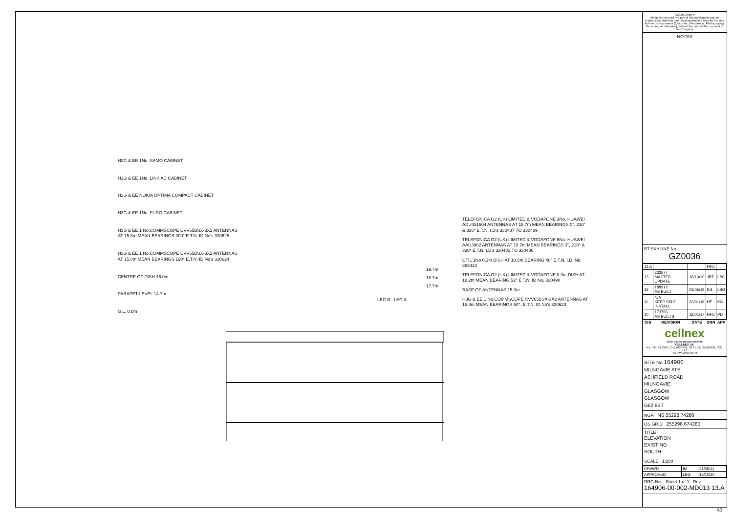H3G & EE 1No. SAMO CABINET
H3G & EE 1No. LINK AC CABINET
H3G & EE NOKIA OPTIMA COMPACT CABINET
H3G & EE 1No. FURO CABINET
H3G & EE 1 No.COMMSCOPE CVV65BSX-3X2 ANTENNAS
AT 15.8m MEAN BEARINGS 300° E.T.N. ID No's 330625
H3G & EE 1 No.COMMSCOPE CVV65BSX-3X2 ANTENNAS
AT 15.8m MEAN BEARINGS 190° E.T.N. ID No's 330624
CENTRE OF DISH 16.0m
PARAPET LEVEL 14.7m
G.L. 0.0m
TELEFONICA O2 (UK) LIMITED & VODAFONE 3No. HUAWEI ADU451604 ANTENNAS AT 18.7m MEAN BEARINGS 0°, 210° & 330° E.T.N. I.D's 330487 TO 330489
TELEFONICA O2 (UK) LIMITED & VODAFONE 6No. HUAWEI AAU3902 ANTENNAS AT 18.7m MEAN BEARINGS 0°, 210° & 330° E.T.N. I.D's 330481 TO 330486
CTIL 1No 0.3m DISH AT 18.5m BEARING 48° E.T.N. I.D. No. 383413
TELEFONICA O2 (UK) LIMITED & VODAFONE 0.3m DISH AT 18.2m MEAN BEARING 52° E.T.N. ID No. 330490
BASE OF ANTENNAS 15.0m
H3G & EE 1 No.COMMSCOPE CVV65BSX-3X2 ANTENNAS AT 15.8m MEAN BEARINGS 50°, E.T.N. ID No's 330623
19.7m
18.7m
17.7m
LEG B LEG A
©2020 Cellnex
All rights reserved. No part of this publication may be reproduced, stored in a retrieval system or transmitted in any form or by any means (Electronic, Mechanical, Photocopying, Recording or otherwise), without the prior written consent of the Company.
NOTES
BT SKYLINE No.
GZ0036
| 13.A | | | HFC | |
| 13 | 233577 MASTER UPDATE | 16/10/20 | JBT | LBG |
| 12 | 188912 AS BUILT | 03/05/19 | KG | LBG |
| 11 | N/A KEEP SELF INSTALL | 23/01/18 | HF | KG |
| 10 | 173706 AS BUILTS | 12/01/17 | HFC | PD |
| ISS | REVISION | DATE | DRN | APP |
cellnex
driving telecom connectivity
CELLNEX UK
R+, 4TH FLOOR, 2 BLAGRAVE STREET, READING, RG1 1AZ
Tel. 020 4526 8553
SITE No 164906
MILNGAVIE ATE
ASHFIELD ROAD
MILNGAVIE
GLASGOW
GLASGOW
G62 6BT
NGR NS 55298 74280
OS GRID 255298 674280
TITLE
ELEVATION
EXISTING
SOUTH
SCALE 1:200
| DRAWN | IM | 31/05/11 |
| APPROVED | LBG | 16/10/20 |
DRG No. Sheet 1 of 1 Rev
164906-00-002-MD013 13.A
A3